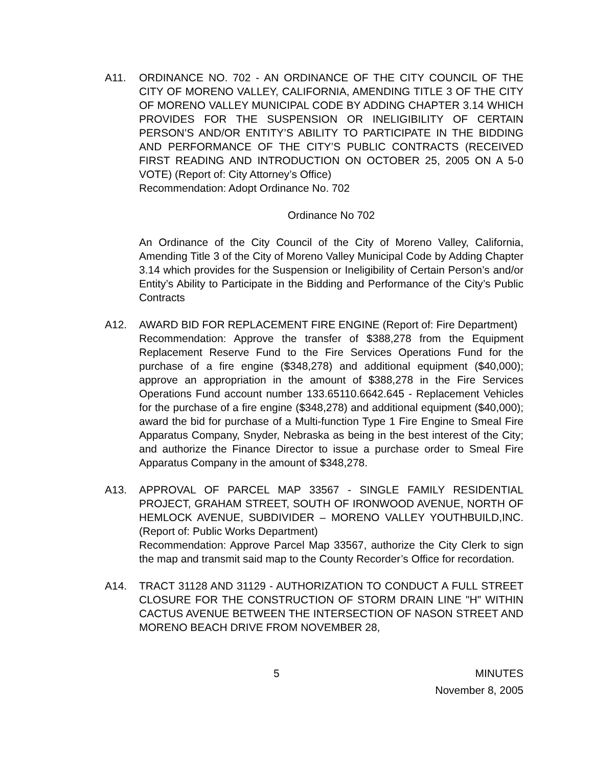A11. ORDINANCE NO. 702 - AN ORDINANCE OF THE CITY COUNCIL OF THE CITY OF MORENO VALLEY, CALIFORNIA, AMENDING TITLE 3 OF THE CITY OF MORENO VALLEY MUNICIPAL CODE BY ADDING CHAPTER 3.14 WHICH PROVIDES FOR THE SUSPENSION OR INELIGIBILITY OF CERTAIN PERSON’S AND/OR ENTITY’S ABILITY TO PARTICIPATE IN THE BIDDING AND PERFORMANCE OF THE CITY’S PUBLIC CONTRACTS (RECEIVED FIRST READING AND INTRODUCTION ON OCTOBER 25, 2005 ON A 5-0 VOTE) (Report of: City Attorney’s Office)
Recommendation: Adopt Ordinance No. 702
Ordinance No 702
An Ordinance of the City Council of the City of Moreno Valley, California, Amending Title 3 of the City of Moreno Valley Municipal Code by Adding Chapter 3.14 which provides for the Suspension or Ineligibility of Certain Person’s and/or Entity’s Ability to Participate in the Bidding and Performance of the City’s Public Contracts
A12. AWARD BID FOR REPLACEMENT FIRE ENGINE (Report of: Fire Department)
Recommendation: Approve the transfer of $388,278 from the Equipment Replacement Reserve Fund to the Fire Services Operations Fund for the purchase of a fire engine ($348,278) and additional equipment ($40,000); approve an appropriation in the amount of $388,278 in the Fire Services Operations Fund account number 133.65110.6642.645 - Replacement Vehicles for the purchase of a fire engine ($348,278) and additional equipment ($40,000); award the bid for purchase of a Multi-function Type 1 Fire Engine to Smeal Fire Apparatus Company, Snyder, Nebraska as being in the best interest of the City; and authorize the Finance Director to issue a purchase order to Smeal Fire Apparatus Company in the amount of $348,278.
A13. APPROVAL OF PARCEL MAP 33567 - SINGLE FAMILY RESIDENTIAL PROJECT, GRAHAM STREET, SOUTH OF IRONWOOD AVENUE, NORTH OF HEMLOCK AVENUE, SUBDIVIDER – MORENO VALLEY YOUTHBUILD,INC. (Report of: Public Works Department)
Recommendation: Approve Parcel Map 33567, authorize the City Clerk to sign the map and transmit said map to the County Recorder’s Office for recordation.
A14. TRACT 31128 AND 31129 - AUTHORIZATION TO CONDUCT A FULL STREET CLOSURE FOR THE CONSTRUCTION OF STORM DRAIN LINE "H" WITHIN CACTUS AVENUE BETWEEN THE INTERSECTION OF NASON STREET AND MORENO BEACH DRIVE FROM NOVEMBER 28,
5 MINUTES
November 8, 2005